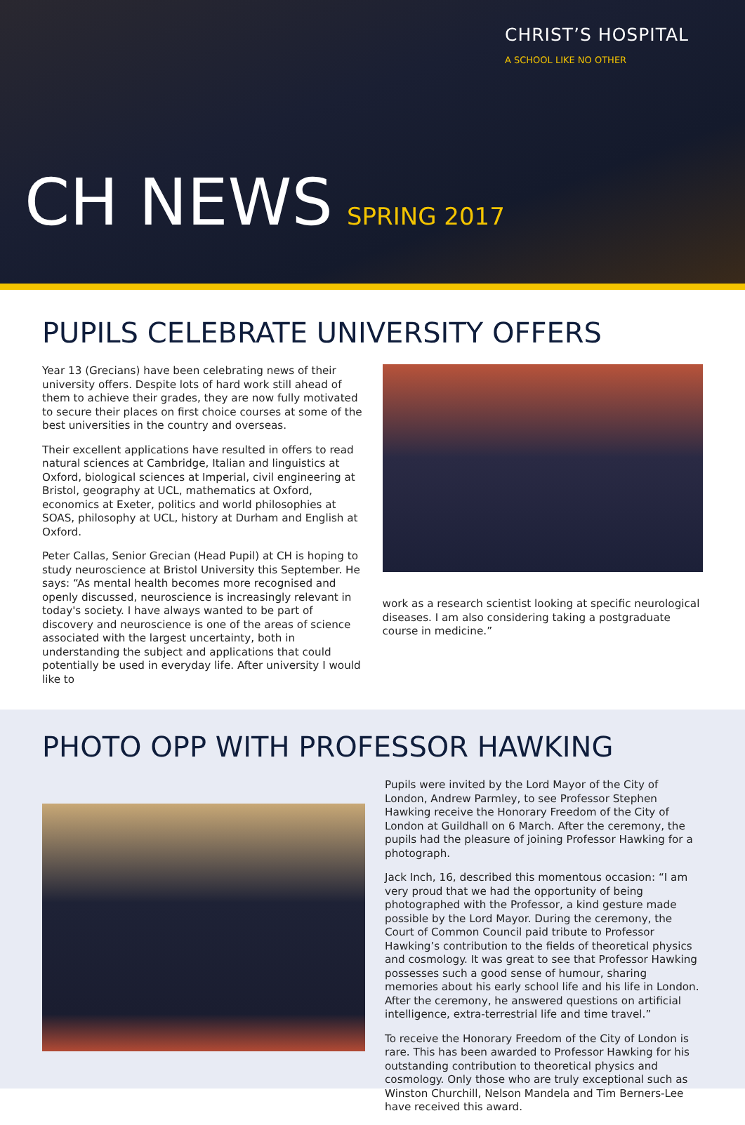CHRIST’S HOSPITAL
A SCHOOL LIKE NO OTHER
CH NEWS SPRING 2017
PUPILS CELEBRATE UNIVERSITY OFFERS
Year 13 (Grecians) have been celebrating news of their university offers. Despite lots of hard work still ahead of them to achieve their grades, they are now fully motivated to secure their places on first choice courses at some of the best universities in the country and overseas.
Their excellent applications have resulted in offers to read natural sciences at Cambridge, Italian and linguistics at Oxford, biological sciences at Imperial, civil engineering at Bristol, geography at UCL, mathematics at Oxford, economics at Exeter, politics and world philosophies at SOAS, philosophy at UCL, history at Durham and English at Oxford.
Peter Callas, Senior Grecian (Head Pupil) at CH is hoping to study neuroscience at Bristol University this September. He says: “As mental health becomes more recognised and openly discussed, neuroscience is increasingly relevant in today's society. I have always wanted to be part of discovery and neuroscience is one of the areas of science associated with the largest uncertainty, both in understanding the subject and applications that could potentially be used in everyday life. After university I would like to
work as a research scientist looking at specific neurological diseases. I am also considering taking a postgraduate course in medicine.”
PHOTO OPP WITH PROFESSOR HAWKING
Pupils were invited by the Lord Mayor of the City of London, Andrew Parmley, to see Professor Stephen Hawking receive the Honorary Freedom of the City of London at Guildhall on 6 March. After the ceremony, the pupils had the pleasure of joining Professor Hawking for a photograph.
Jack Inch, 16, described this momentous occasion: “I am very proud that we had the opportunity of being photographed with the Professor, a kind gesture made possible by the Lord Mayor. During the ceremony, the Court of Common Council paid tribute to Professor Hawking’s contribution to the fields of theoretical physics and cosmology. It was great to see that Professor Hawking possesses such a good sense of humour, sharing memories about his early school life and his life in London. After the ceremony, he answered questions on artificial intelligence, extra-terrestrial life and time travel.”
To receive the Honorary Freedom of the City of London is rare. This has been awarded to Professor Hawking for his outstanding contribution to theoretical physics and cosmology. Only those who are truly exceptional such as Winston Churchill, Nelson Mandela and Tim Berners-Lee have received this award.